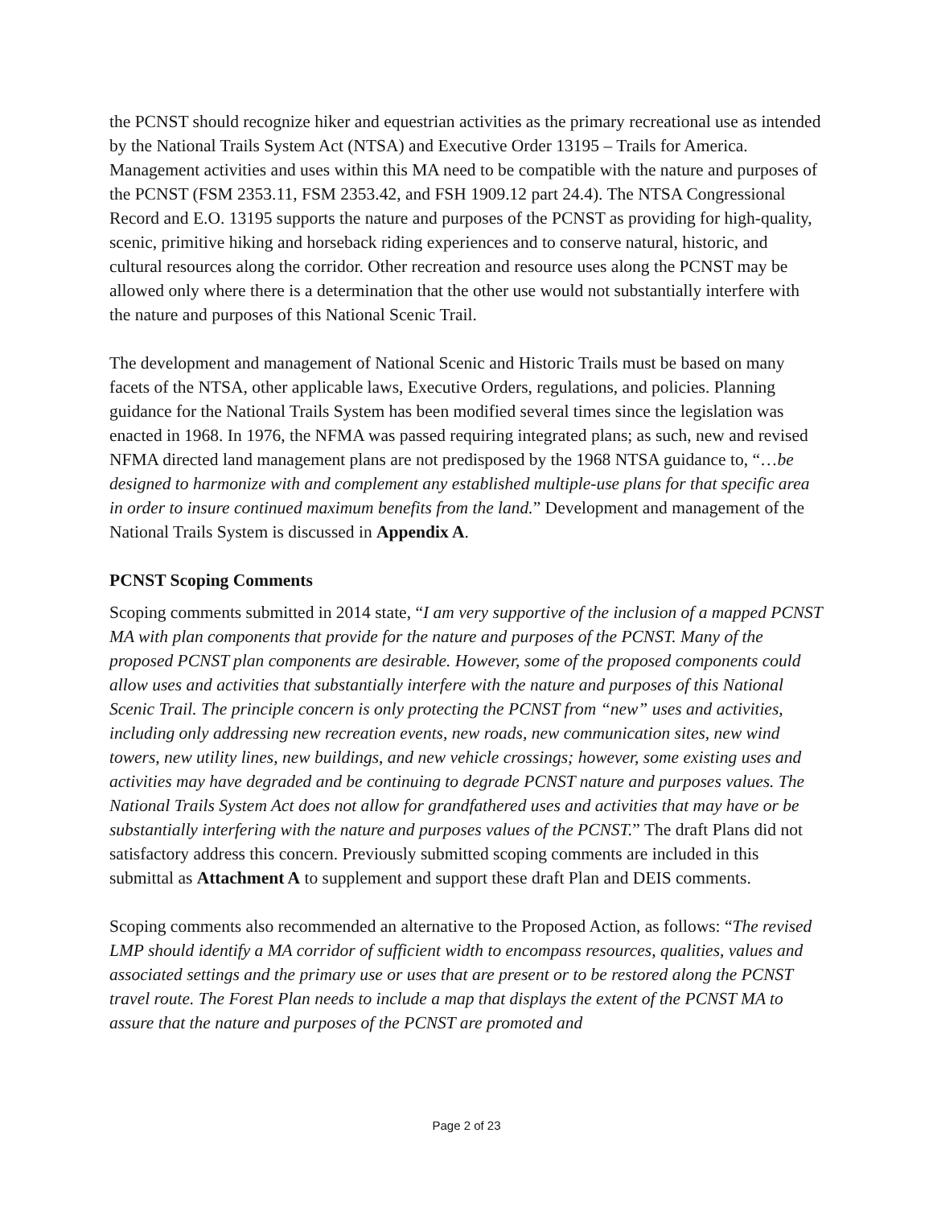the PCNST should recognize hiker and equestrian activities as the primary recreational use as intended by the National Trails System Act (NTSA) and Executive Order 13195 – Trails for America. Management activities and uses within this MA need to be compatible with the nature and purposes of the PCNST (FSM 2353.11, FSM 2353.42, and FSH 1909.12 part 24.4). The NTSA Congressional Record and E.O. 13195 supports the nature and purposes of the PCNST as providing for high-quality, scenic, primitive hiking and horseback riding experiences and to conserve natural, historic, and cultural resources along the corridor. Other recreation and resource uses along the PCNST may be allowed only where there is a determination that the other use would not substantially interfere with the nature and purposes of this National Scenic Trail.
The development and management of National Scenic and Historic Trails must be based on many facets of the NTSA, other applicable laws, Executive Orders, regulations, and policies. Planning guidance for the National Trails System has been modified several times since the legislation was enacted in 1968. In 1976, the NFMA was passed requiring integrated plans; as such, new and revised NFMA directed land management plans are not predisposed by the 1968 NTSA guidance to, “…be designed to harmonize with and complement any established multiple-use plans for that specific area in order to insure continued maximum benefits from the land.” Development and management of the National Trails System is discussed in Appendix A.
PCNST Scoping Comments
Scoping comments submitted in 2014 state, “I am very supportive of the inclusion of a mapped PCNST MA with plan components that provide for the nature and purposes of the PCNST. Many of the proposed PCNST plan components are desirable. However, some of the proposed components could allow uses and activities that substantially interfere with the nature and purposes of this National Scenic Trail. The principle concern is only protecting the PCNST from “new” uses and activities, including only addressing new recreation events, new roads, new communication sites, new wind towers, new utility lines, new buildings, and new vehicle crossings; however, some existing uses and activities may have degraded and be continuing to degrade PCNST nature and purposes values. The National Trails System Act does not allow for grandfathered uses and activities that may have or be substantially interfering with the nature and purposes values of the PCNST.” The draft Plans did not satisfactory address this concern. Previously submitted scoping comments are included in this submittal as Attachment A to supplement and support these draft Plan and DEIS comments.
Scoping comments also recommended an alternative to the Proposed Action, as follows: “The revised LMP should identify a MA corridor of sufficient width to encompass resources, qualities, values and associated settings and the primary use or uses that are present or to be restored along the PCNST travel route. The Forest Plan needs to include a map that displays the extent of the PCNST MA to assure that the nature and purposes of the PCNST are promoted and
Page 2 of 23